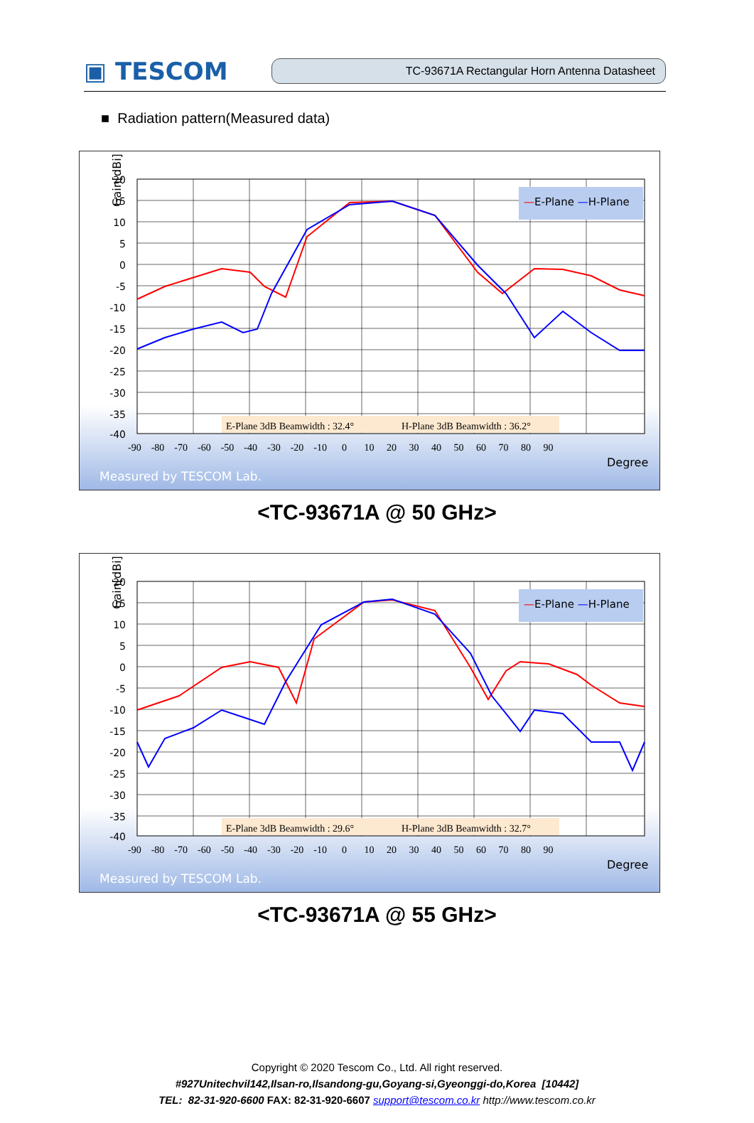▣ TESCOM
TC-93671A Rectangular Horn Antenna Datasheet
■ Radiation pattern(Measured data)
—E-Plane —H-Plane
E-Plane 3dB Beamwidth : 32.4°
H-Plane 3dB Beamwidth : 36.2°
Gain[dBi]
20
15
10
5
0
-5
-10
-15
-20
-25
-30
-35
-40
-90 -80 -70 -60 -50 -40 -30 -20 -10 0 10 20 30 40 50 60 70 80 90
Degree
Measured by TESCOM Lab.
<TC-93671A @ 50 GHz>
—E-Plane —H-Plane
E-Plane 3dB Beamwidth : 29.6°
H-Plane 3dB Beamwidth : 32.7°
Gain[dBi]
20
15
10
5
0
-5
-10
-15
-20
-25
-30
-35
-40
-90 -80 -70 -60 -50 -40 -30 -20 -10 0 10 20 30 40 50 60 70 80 90
Degree
Measured by TESCOM Lab.
<TC-93671A @ 55 GHz>
Copyright © 2020 Tescom Co., Ltd. All right reserved.
#927Unitechvil142,Ilsan-ro,Ilsandong-gu,Goyang-si,Gyeonggi-do,Korea [10442]
TEL: 82-31-920-6600 FAX: 82-31-920-6607 support@tescom.co.kr http://www.tescom.co.kr